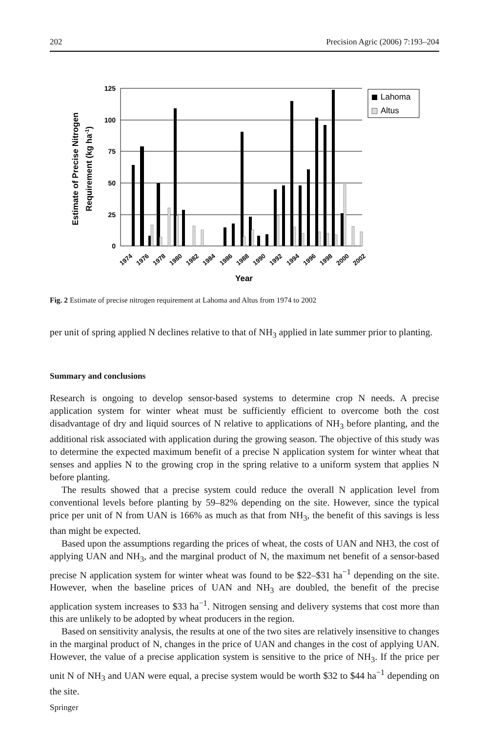202 Precision Agric (2006) 7:193–204
125
100
75
50
25
0
1974
1976
1978
1980
1982
1984
1986
1988
1990
1992
1994
1996
1998
2000
2002
Year
Estimate of Precise Nitrogen
Requirement (kg ha-1)
Lahoma
Altus
Fig. 2 Estimate of precise nitrogen requirement at Lahoma and Altus from 1974 to 2002
per unit of spring applied N declines relative to that of NH<sub>3</sub> applied in late summer prior to planting.
Summary and conclusions
Research is ongoing to develop sensor-based systems to determine crop N needs. A precise application system for winter wheat must be sufficiently efficient to overcome both the cost disadvantage of dry and liquid sources of N relative to applications of NH<sub>3</sub> before planting, and the additional risk associated with application during the growing season. The objective of this study was to determine the expected maximum benefit of a precise N application system for winter wheat that senses and applies N to the growing crop in the spring relative to a uniform system that applies N before planting.
The results showed that a precise system could reduce the overall N application level from conventional levels before planting by 59–82% depending on the site. However, since the typical price per unit of N from UAN is 166% as much as that from NH<sub>3</sub>, the benefit of this savings is less than might be expected.
Based upon the assumptions regarding the prices of wheat, the costs of UAN and NH3, the cost of applying UAN and NH<sub>3</sub>, and the marginal product of N, the maximum net benefit of a sensor-based precise N application system for winter wheat was found to be $22–$31 ha<sup>−1</sup> depending on the site. However, when the baseline prices of UAN and NH<sub>3</sub> are doubled, the benefit of the precise application system increases to $33 ha<sup>−1</sup>. Nitrogen sensing and delivery systems that cost more than this are unlikely to be adopted by wheat producers in the region.
Based on sensitivity analysis, the results at one of the two sites are relatively insensitive to changes in the marginal product of N, changes in the price of UAN and changes in the cost of applying UAN. However, the value of a precise application system is sensitive to the price of NH<sub>3</sub>. If the price per unit N of NH<sub>3</sub> and UAN were equal, a precise system would be worth $32 to $44 ha<sup>−1</sup> depending on the site.
Springer